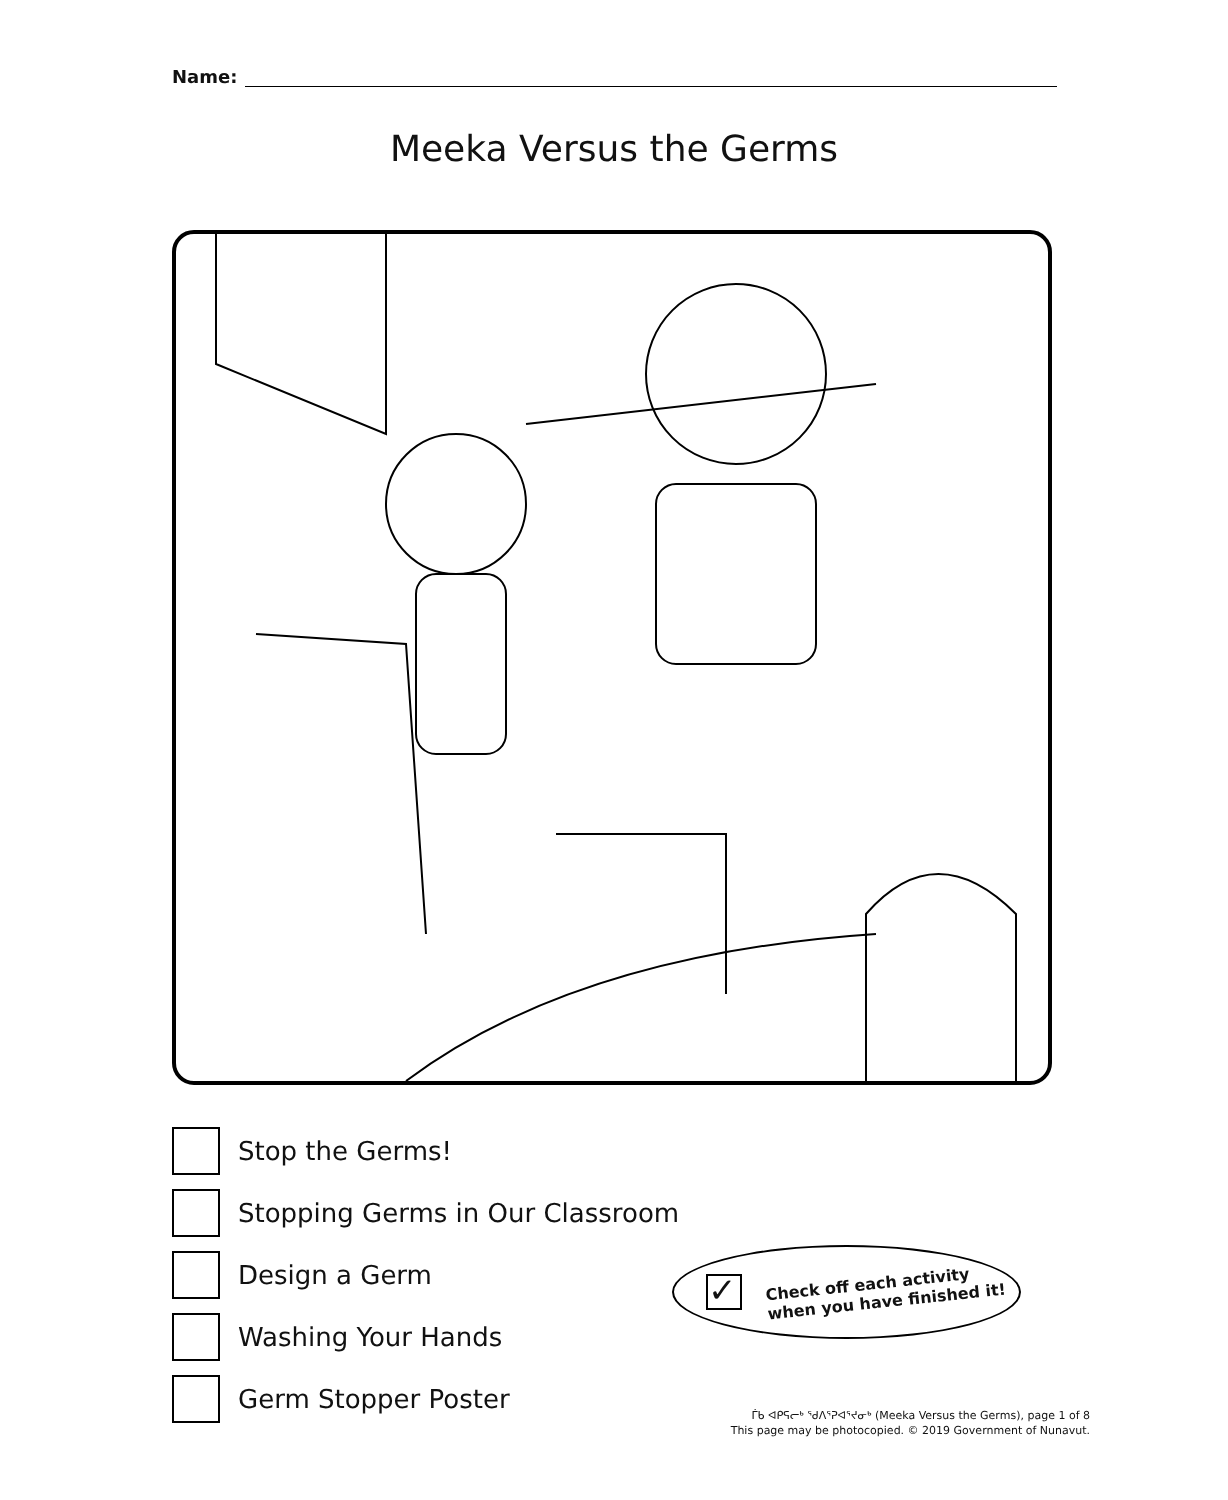Name:
Meeka Versus the Germs
Stop the Germs!
Stopping Germs in Our Classroom
Design a Germ
Washing Your Hands
Germ Stopper Poster
✓
Check off each activity
when you have finished it!
ᒦᑲ ᐊᑭᕋᓕᒃ ᖁᐱᕐᕈᐊᕐᔪᓂᒃ (Meeka Versus the Germs), page 1 of 8
This page may be photocopied. © 2019 Government of Nunavut.